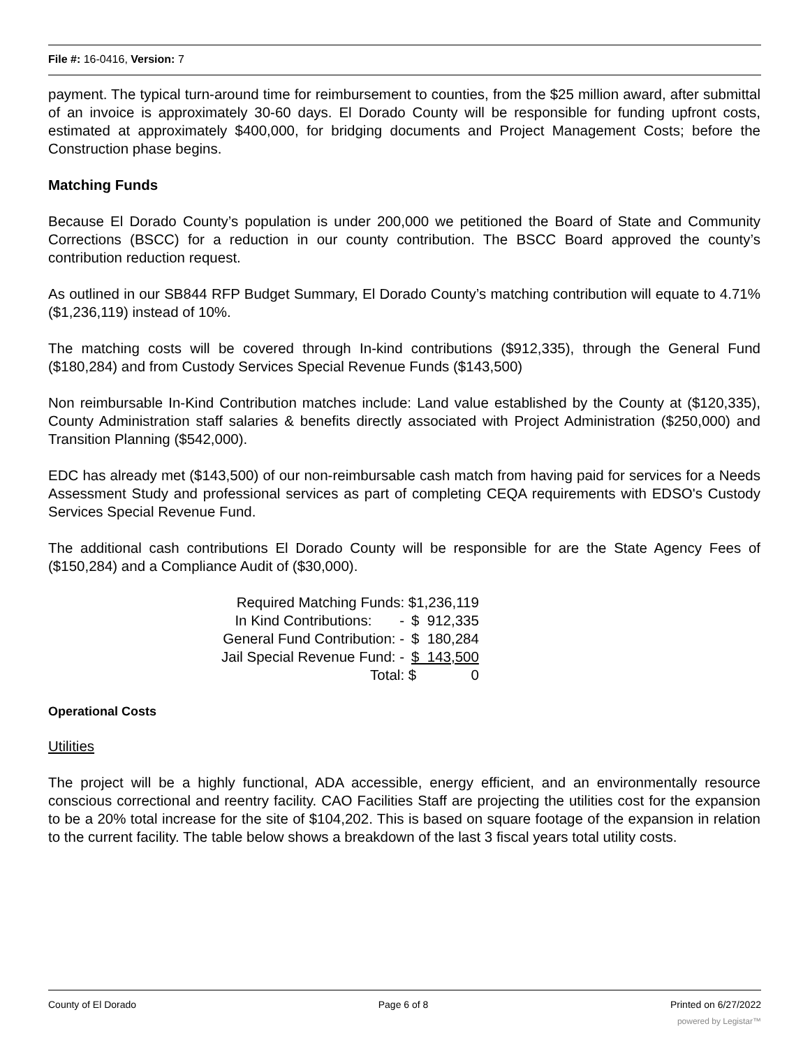File #: 16-0416, Version: 7
payment. The typical turn-around time for reimbursement to counties, from the $25 million award, after submittal of an invoice is approximately 30-60 days. El Dorado County will be responsible for funding upfront costs, estimated at approximately $400,000, for bridging documents and Project Management Costs; before the Construction phase begins.
Matching Funds
Because El Dorado County’s population is under 200,000 we petitioned the Board of State and Community Corrections (BSCC) for a reduction in our county contribution. The BSCC Board approved the county’s contribution reduction request.
As outlined in our SB844 RFP Budget Summary, El Dorado County’s matching contribution will equate to 4.71% ($1,236,119) instead of 10%.
The matching costs will be covered through In-kind contributions ($912,335), through the General Fund ($180,284) and from Custody Services Special Revenue Funds ($143,500)
Non reimbursable In-Kind Contribution matches include: Land value established by the County at ($120,335), County Administration staff salaries & benefits directly associated with Project Administration ($250,000) and Transition Planning ($542,000).
EDC has already met ($143,500) of our non-reimbursable cash match from having paid for services for a Needs Assessment Study and professional services as part of completing CEQA requirements with EDSO's Custody Services Special Revenue Fund.
The additional cash contributions El Dorado County will be responsible for are the State Agency Fees of ($150,284) and a Compliance Audit of ($30,000).
| Required Matching Funds: | $1,236,119 |
| In Kind Contributions: - | $ 912,335 |
| General Fund Contribution: - | $ 180,284 |
| Jail Special Revenue Fund: - | $ 143,500 |
| Total: | $ 0 |
Operational Costs
Utilities
The project will be a highly functional, ADA accessible, energy efficient, and an environmentally resource conscious correctional and reentry facility. CAO Facilities Staff are projecting the utilities cost for the expansion to be a 20% total increase for the site of $104,202. This is based on square footage of the expansion in relation to the current facility. The table below shows a breakdown of the last 3 fiscal years total utility costs.
County of El Dorado Page 6 of 8 Printed on 6/27/2022
powered by Legistar™